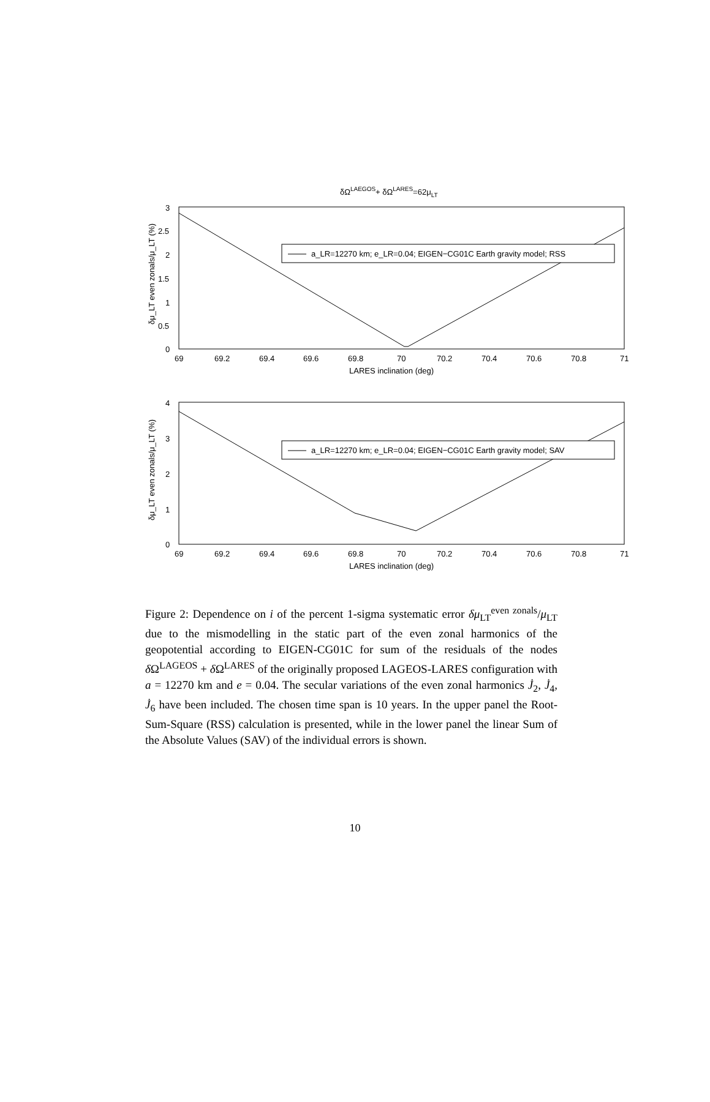δΩLAEGOS+ δΩLARES=62μLT
a_LR=12270 km; e_LR=0.04; EIGEN−CG01C Earth gravity model; RSS
3
2.5
2
1.5
1
0.5
0
69
69.2
69.4
69.6
69.8
70
70.2
70.4
70.6
70.8
71
LARES inclination (deg)
δμ_LT even zonals/μ_LT (%)
a_LR=12270 km; e_LR=0.04; EIGEN−CG01C Earth gravity model; SAV
4
3
2
1
0
69
69.2
69.4
69.6
69.8
70
70.2
70.4
70.6
70.8
71
LARES inclination (deg)
δμ_LT even zonals/μ_LT (%)
Figure 2: Dependence on i of the percent 1-sigma systematic error δμ<sub>LT</sub><sup>even zonals</sup>/μ<sub>LT</sub> due to the mismodelling in the static part of the even zonal harmonics of the geopotential according to EIGEN-CG01C for sum of the residuals of the nodes δ Ω<sup>LAGEOS</sup> + δ Ω<sup>LARES</sup> of the originally proposed LAGEOS-LARES configuration with a = 12270 km and e = 0.04. The secular variations of the even zonal harmonics J̇<sub>2</sub>, J̇<sub>4</sub>, J̇<sub>6</sub> have been included. The chosen time span is 10 years. In the upper panel the Root-Sum-Square (RSS) calculation is presented, while in the lower panel the linear Sum of the Absolute Values (SAV) of the individual errors is shown.
10